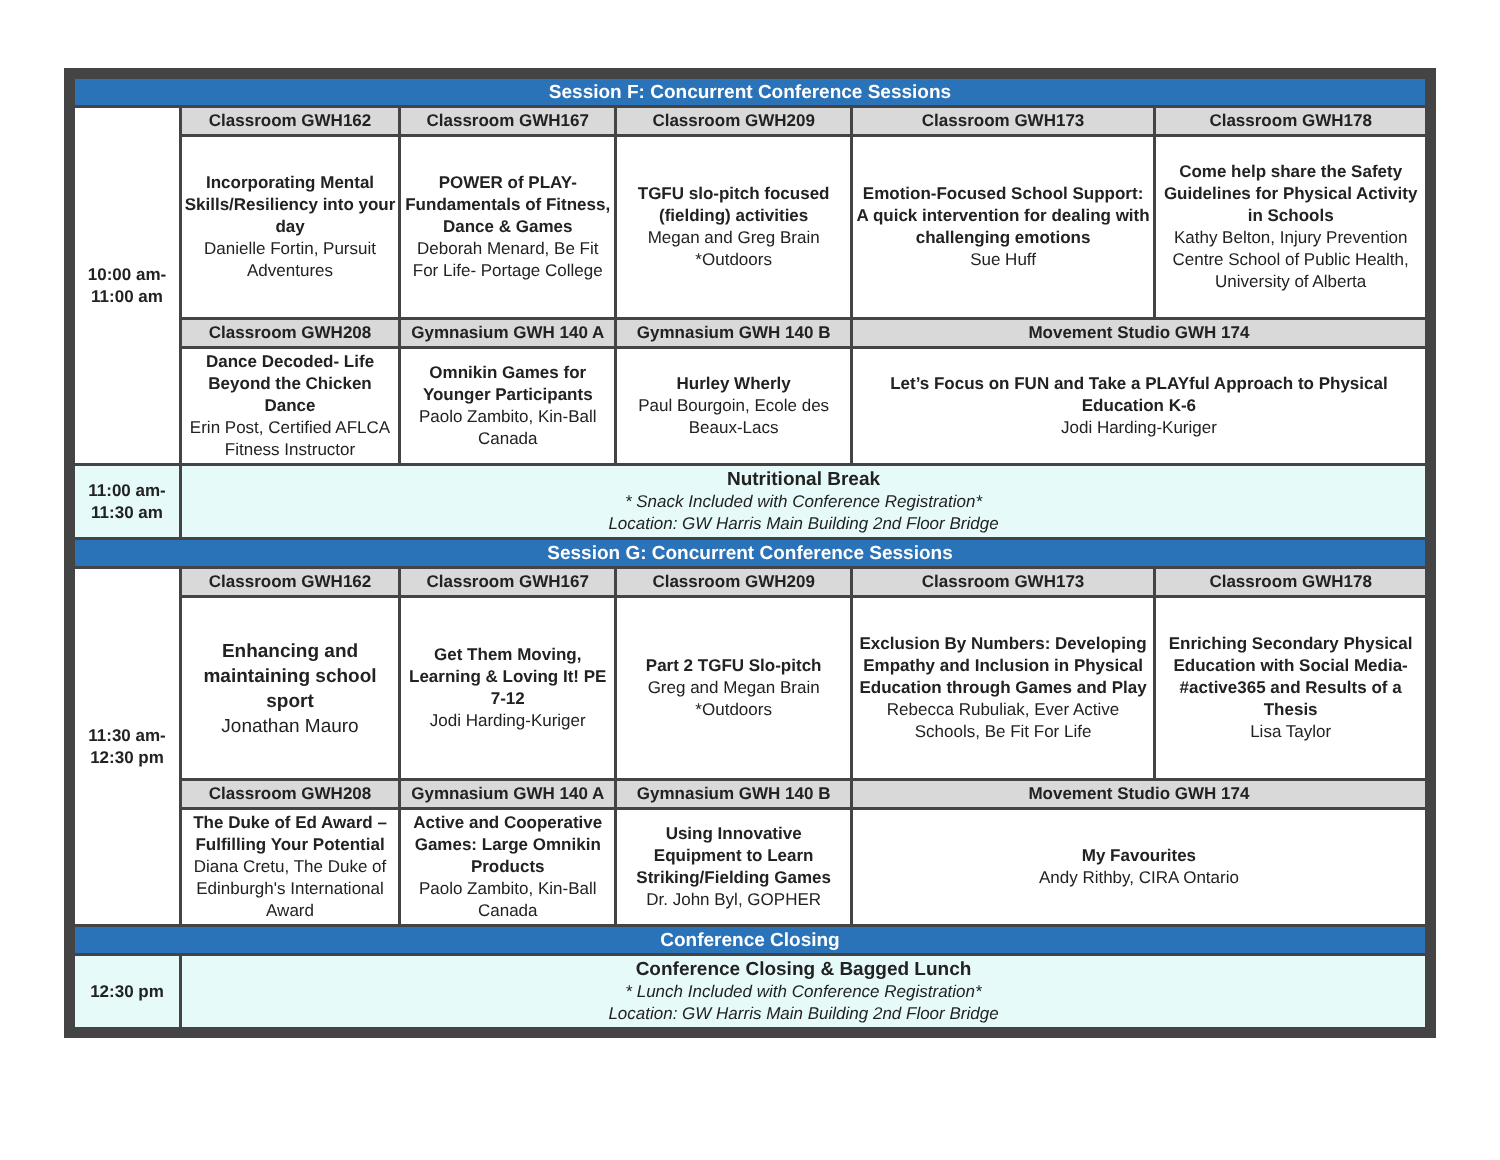| Session F: Concurrent Conference Sessions | | | | | |
| --- | --- | --- | --- | --- | --- |
| 10:00 am- 11:00 am | Classroom GWH162 | Classroom GWH167 | Classroom GWH209 | Classroom GWH173 | Classroom GWH178 |
| | Incorporating Mental Skills/Resiliency into your day Danielle Fortin, Pursuit Adventures | POWER of PLAY-Fundamentals of Fitness, Dance & Games Deborah Menard, Be Fit For Life- Portage College | TGFU slo-pitch focused (fielding) activities Megan and Greg Brain *Outdoors | Emotion-Focused School Support: A quick intervention for dealing with challenging emotions Sue Huff | Come help share the Safety Guidelines for Physical Activity in Schools Kathy Belton, Injury Prevention Centre School of Public Health, University of Alberta |
| | Classroom GWH208 | Gymnasium GWH 140 A | Gymnasium GWH 140 B | Movement Studio GWH 174 | |
| | Dance Decoded- Life Beyond the Chicken Dance Erin Post, Certified AFLCA Fitness Instructor | Omnikin Games for Younger Participants Paolo Zambito, Kin-Ball Canada | Hurley Wherly Paul Bourgoin, Ecole des Beaux-Lacs | Let’s Focus on FUN and Take a PLAYful Approach to Physical Education K-6 Jodi Harding-Kuriger | |
| 11:00 am- 11:30 am | Nutritional Break * Snack Included with Conference Registration* Location: GW Harris Main Building 2nd Floor Bridge | | | | |
| Session G: Concurrent Conference Sessions | | | | | |
| 11:30 am- 12:30 pm | Classroom GWH162 | Classroom GWH167 | Classroom GWH209 | Classroom GWH173 | Classroom GWH178 |
| | Enhancing and maintaining school sport Jonathan Mauro | Get Them Moving, Learning & Loving It! PE 7-12 Jodi Harding-Kuriger | Part 2 TGFU Slo-pitch Greg and Megan Brain *Outdoors | Exclusion By Numbers: Developing Empathy and Inclusion in Physical Education through Games and Play Rebecca Rubuliak, Ever Active Schools, Be Fit For Life | Enriching Secondary Physical Education with Social Media- #active365 and Results of a Thesis Lisa Taylor |
| | Classroom GWH208 | Gymnasium GWH 140 A | Gymnasium GWH 140 B | Movement Studio GWH 174 | |
| | The Duke of Ed Award – Fulfilling Your Potential Diana Cretu, The Duke of Edinburgh's International Award | Active and Cooperative Games: Large Omnikin Products Paolo Zambito, Kin-Ball Canada | Using Innovative Equipment to Learn Striking/Fielding Games Dr. John Byl, GOPHER | My Favourites Andy Rithby, CIRA Ontario | |
| Conference Closing | | | | | |
| 12:30 pm | Conference Closing & Bagged Lunch * Lunch Included with Conference Registration* Location: GW Harris Main Building 2nd Floor Bridge | | | | |